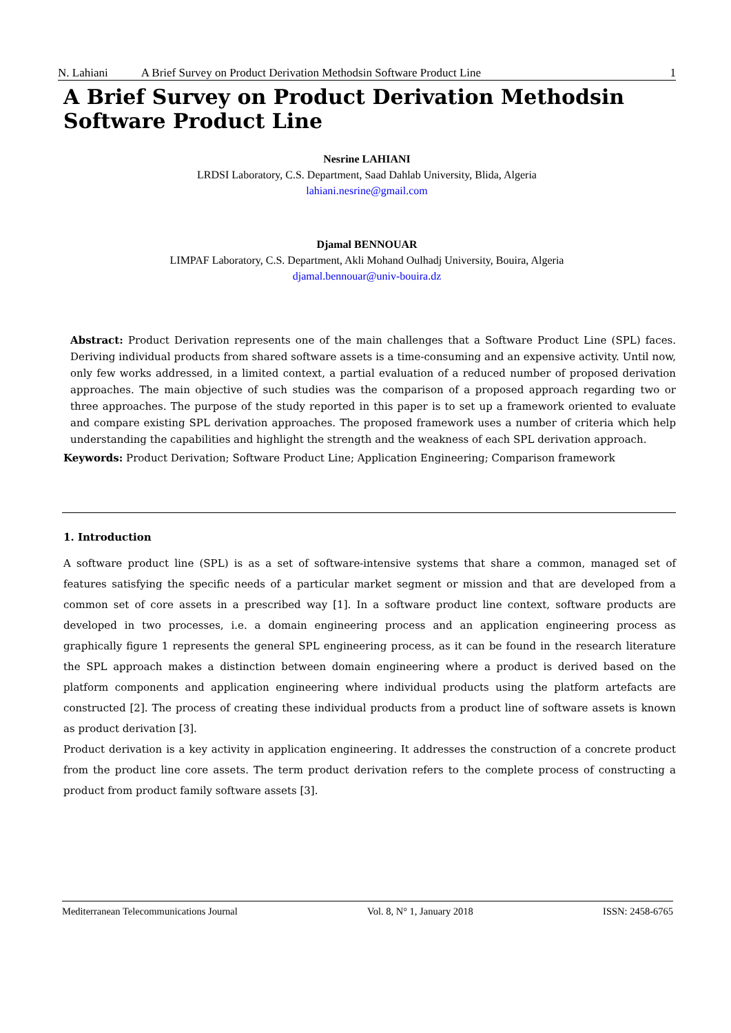N. Lahiani A Brief Survey on Product Derivation Methodsin Software Product Line 1
A Brief Survey on Product Derivation Methodsin Software Product Line
Nesrine LAHIANI
LRDSI Laboratory, C.S. Department, Saad Dahlab University, Blida, Algeria
lahiani.nesrine@gmail.com
Djamal BENNOUAR
LIMPAF Laboratory, C.S. Department, Akli Mohand Oulhadj University, Bouira, Algeria
djamal.bennouar@univ-bouira.dz
Abstract: Product Derivation represents one of the main challenges that a Software Product Line (SPL) faces. Deriving individual products from shared software assets is a time-consuming and an expensive activity. Until now, only few works addressed, in a limited context, a partial evaluation of a reduced number of proposed derivation approaches. The main objective of such studies was the comparison of a proposed approach regarding two or three approaches. The purpose of the study reported in this paper is to set up a framework oriented to evaluate and compare existing SPL derivation approaches. The proposed framework uses a number of criteria which help understanding the capabilities and highlight the strength and the weakness of each SPL derivation approach.
Keywords: Product Derivation; Software Product Line; Application Engineering; Comparison framework
1. Introduction
A software product line (SPL) is as a set of software-intensive systems that share a common, managed set of features satisfying the specific needs of a particular market segment or mission and that are developed from a common set of core assets in a prescribed way [1]. In a software product line context, software products are developed in two processes, i.e. a domain engineering process and an application engineering process as graphically figure 1 represents the general SPL engineering process, as it can be found in the research literature the SPL approach makes a distinction between domain engineering where a product is derived based on the platform components and application engineering where individual products using the platform artefacts are constructed [2]. The process of creating these individual products from a product line of software assets is known as product derivation [3].
Product derivation is a key activity in application engineering. It addresses the construction of a concrete product from the product line core assets. The term product derivation refers to the complete process of constructing a product from product family software assets [3].
Mediterranean Telecommunications Journal Vol. 8, N° 1, January 2018 ISSN: 2458-6765